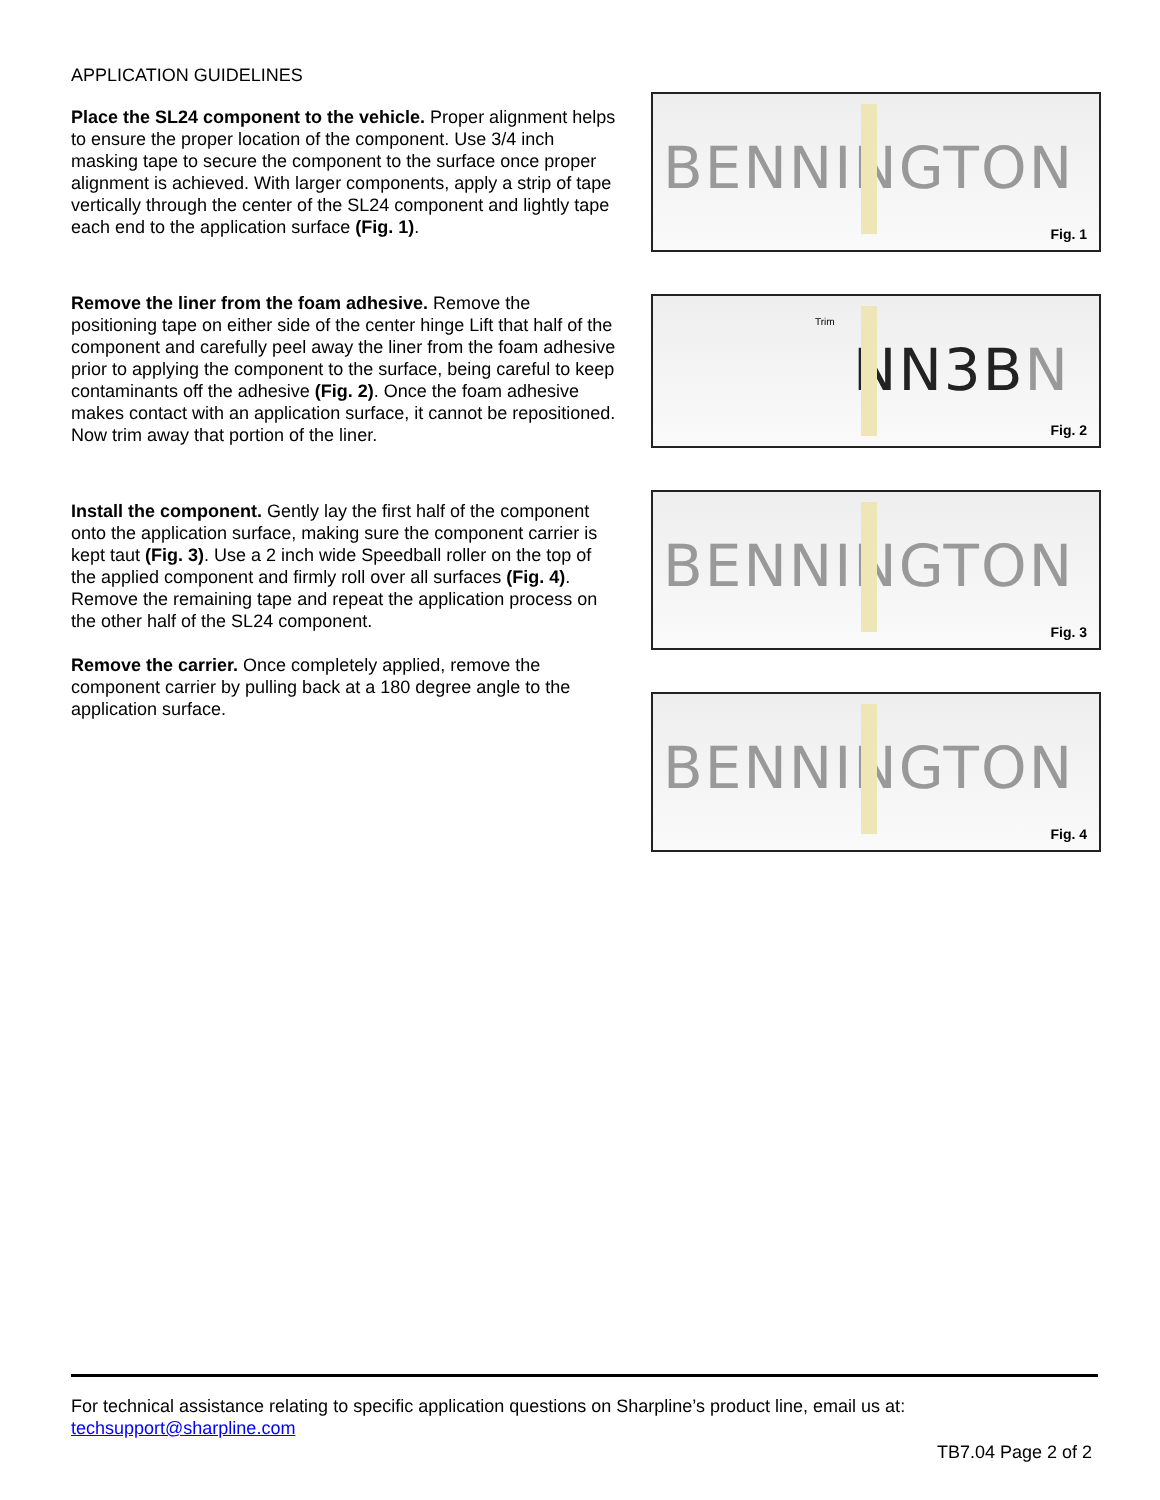APPLICATION GUIDELINES
Place the SL24 component to the vehicle. Proper alignment helps to ensure the proper location of the component. Use 3/4 inch masking tape to secure the component to the surface once proper alignment is achieved. With larger components, apply a strip of tape vertically through the center of the SL24 component and lightly tape each end to the application surface (Fig. 1).
Remove the liner from the foam adhesive. Remove the positioning tape on either side of the center hinge Lift that half of the component and carefully peel away the liner from the foam adhesive prior to applying the component to the surface, being careful to keep contaminants off the adhesive (Fig. 2). Once the foam adhesive makes contact with an application surface, it cannot be repositioned. Now trim away that portion of the liner.
Install the component. Gently lay the first half of the component onto the application surface, making sure the component carrier is kept taut (Fig. 3). Use a 2 inch wide Speedball roller on the top of the applied component and firmly roll over all surfaces (Fig. 4). Remove the remaining tape and repeat the application process on the other half of the SL24 component.
Remove the carrier. Once completely applied, remove the component carrier by pulling back at a 180 degree angle to the application surface.
BENNINGTON
Fig. 1
Trim
NN3BN
Fig. 2
BENNINGTON
Fig. 3
BENNINGTON
Fig. 4
For technical assistance relating to specific application questions on Sharpline’s product line, email us at:
techsupport@sharpline.com
TB7.04 Page 2 of 2